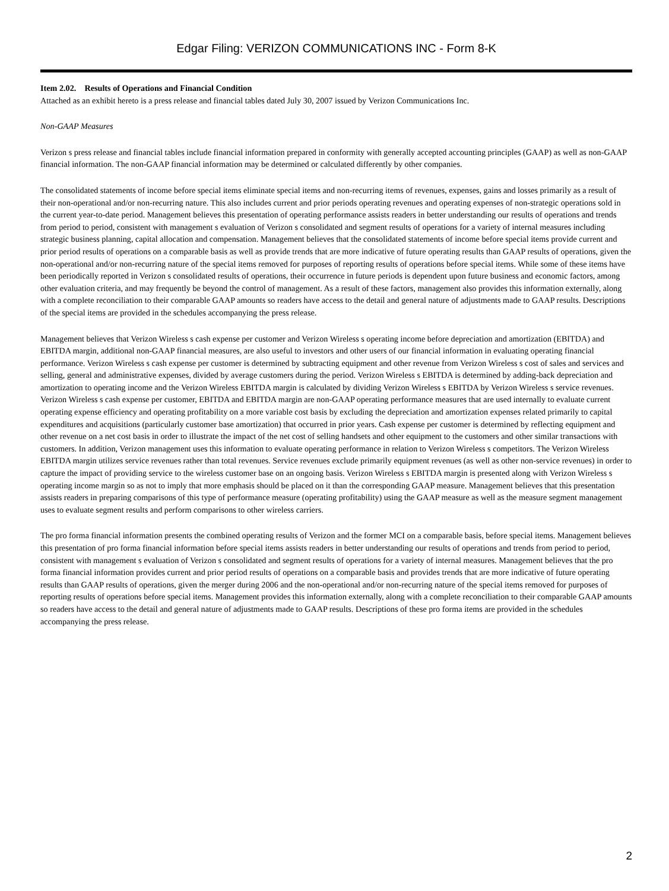Edgar Filing: VERIZON COMMUNICATIONS INC - Form 8-K
Item 2.02. Results of Operations and Financial Condition
Attached as an exhibit hereto is a press release and financial tables dated July 30, 2007 issued by Verizon Communications Inc.
Non-GAAP Measures
Verizon s press release and financial tables include financial information prepared in conformity with generally accepted accounting principles (GAAP) as well as non-GAAP financial information. The non-GAAP financial information may be determined or calculated differently by other companies.
The consolidated statements of income before special items eliminate special items and non-recurring items of revenues, expenses, gains and losses primarily as a result of their non-operational and/or non-recurring nature. This also includes current and prior periods operating revenues and operating expenses of non-strategic operations sold in the current year-to-date period. Management believes this presentation of operating performance assists readers in better understanding our results of operations and trends from period to period, consistent with management s evaluation of Verizon s consolidated and segment results of operations for a variety of internal measures including strategic business planning, capital allocation and compensation. Management believes that the consolidated statements of income before special items provide current and prior period results of operations on a comparable basis as well as provide trends that are more indicative of future operating results than GAAP results of operations, given the non-operational and/or non-recurring nature of the special items removed for purposes of reporting results of operations before special items. While some of these items have been periodically reported in Verizon s consolidated results of operations, their occurrence in future periods is dependent upon future business and economic factors, among other evaluation criteria, and may frequently be beyond the control of management. As a result of these factors, management also provides this information externally, along with a complete reconciliation to their comparable GAAP amounts so readers have access to the detail and general nature of adjustments made to GAAP results. Descriptions of the special items are provided in the schedules accompanying the press release.
Management believes that Verizon Wireless s cash expense per customer and Verizon Wireless s operating income before depreciation and amortization (EBITDA) and EBITDA margin, additional non-GAAP financial measures, are also useful to investors and other users of our financial information in evaluating operating financial performance. Verizon Wireless s cash expense per customer is determined by subtracting equipment and other revenue from Verizon Wireless s cost of sales and services and selling, general and administrative expenses, divided by average customers during the period. Verizon Wireless s EBITDA is determined by adding-back depreciation and amortization to operating income and the Verizon Wireless EBITDA margin is calculated by dividing Verizon Wireless s EBITDA by Verizon Wireless s service revenues. Verizon Wireless s cash expense per customer, EBITDA and EBITDA margin are non-GAAP operating performance measures that are used internally to evaluate current operating expense efficiency and operating profitability on a more variable cost basis by excluding the depreciation and amortization expenses related primarily to capital expenditures and acquisitions (particularly customer base amortization) that occurred in prior years. Cash expense per customer is determined by reflecting equipment and other revenue on a net cost basis in order to illustrate the impact of the net cost of selling handsets and other equipment to the customers and other similar transactions with customers. In addition, Verizon management uses this information to evaluate operating performance in relation to Verizon Wireless s competitors. The Verizon Wireless EBITDA margin utilizes service revenues rather than total revenues. Service revenues exclude primarily equipment revenues (as well as other non-service revenues) in order to capture the impact of providing service to the wireless customer base on an ongoing basis. Verizon Wireless s EBITDA margin is presented along with Verizon Wireless s operating income margin so as not to imply that more emphasis should be placed on it than the corresponding GAAP measure. Management believes that this presentation assists readers in preparing comparisons of this type of performance measure (operating profitability) using the GAAP measure as well as the measure segment management uses to evaluate segment results and perform comparisons to other wireless carriers.
The pro forma financial information presents the combined operating results of Verizon and the former MCI on a comparable basis, before special items. Management believes this presentation of pro forma financial information before special items assists readers in better understanding our results of operations and trends from period to period, consistent with management s evaluation of Verizon s consolidated and segment results of operations for a variety of internal measures. Management believes that the pro forma financial information provides current and prior period results of operations on a comparable basis and provides trends that are more indicative of future operating results than GAAP results of operations, given the merger during 2006 and the non-operational and/or non-recurring nature of the special items removed for purposes of reporting results of operations before special items. Management provides this information externally, along with a complete reconciliation to their comparable GAAP amounts so readers have access to the detail and general nature of adjustments made to GAAP results. Descriptions of these pro forma items are provided in the schedules accompanying the press release.
2